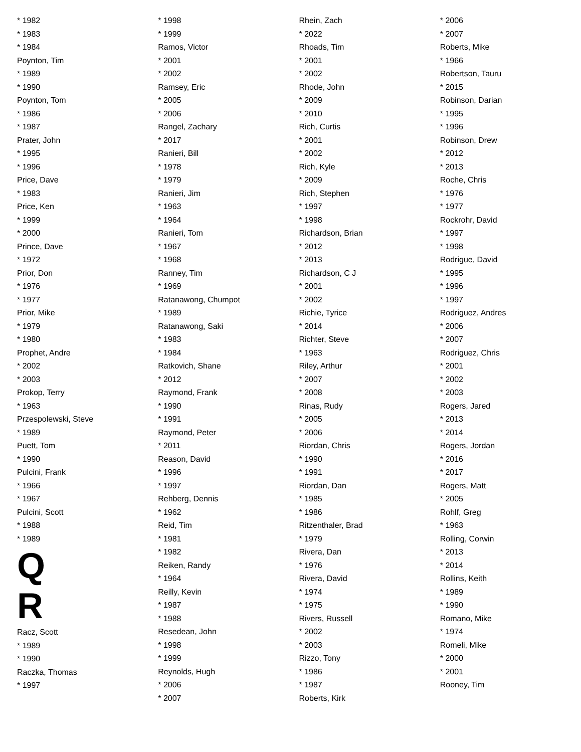* 1982
* 1983
* 1984
Poynton, Tim
* 1989
* 1990
Poynton, Tom
* 1986
* 1987
Prater, John
* 1995
* 1996
Price, Dave
* 1983
Price, Ken
* 1999
* 2000
Prince, Dave
* 1972
Prior, Don
* 1976
* 1977
Prior, Mike
* 1979
* 1980
Prophet, Andre
* 2002
* 2003
Prokop, Terry
* 1963
Przespolewski, Steve
* 1989
Puett, Tom
* 1990
Pulcini, Frank
* 1966
* 1967
Pulcini, Scott
* 1988
* 1989
Q
R
Racz, Scott
* 1989
* 1990
Raczka, Thomas
* 1997
* 1998
* 1999
Ramos, Victor
* 2001
* 2002
Ramsey, Eric
* 2005
* 2006
Rangel, Zachary
* 2017
Ranieri, Bill
* 1978
* 1979
Ranieri, Jim
* 1963
* 1964
Ranieri, Tom
* 1967
* 1968
Ranney, Tim
* 1969
Ratanawong, Chumpot
* 1989
Ratanawong, Saki
* 1983
* 1984
Ratkovich, Shane
* 2012
Raymond, Frank
* 1990
* 1991
Raymond, Peter
* 2011
Reason, David
* 1996
* 1997
Rehberg, Dennis
* 1962
Reid, Tim
* 1981
* 1982
Reiken, Randy
* 1964
Reilly, Kevin
* 1987
* 1988
Resedean, John
* 1998
* 1999
Reynolds, Hugh
* 2006
* 2007
Rhein, Zach
* 2022
Rhoads, Tim
* 2001
* 2002
Rhode, John
* 2009
* 2010
Rich, Curtis
* 2001
* 2002
Rich, Kyle
* 2009
Rich, Stephen
* 1997
* 1998
Richardson, Brian
* 2012
* 2013
Richardson, C J
* 2001
* 2002
Richie, Tyrice
* 2014
Richter, Steve
* 1963
Riley, Arthur
* 2007
* 2008
Rinas, Rudy
* 2005
* 2006
Riordan, Chris
* 1990
* 1991
Riordan, Dan
* 1985
* 1986
Ritzenthaler, Brad
* 1979
Rivera, Dan
* 1976
Rivera, David
* 1974
* 1975
Rivers, Russell
* 2002
* 2003
Rizzo, Tony
* 1986
* 1987
Roberts, Kirk
* 2006
* 2007
Roberts, Mike
* 1966
Robertson, Tauru
* 2015
Robinson, Darian
* 1995
* 1996
Robinson, Drew
* 2012
* 2013
Roche, Chris
* 1976
* 1977
Rockrohr, David
* 1997
* 1998
Rodrigue, David
* 1995
* 1996
* 1997
Rodriguez, Andres
* 2006
* 2007
Rodriguez, Chris
* 2001
* 2002
* 2003
Rogers, Jared
* 2013
* 2014
Rogers, Jordan
* 2016
* 2017
Rogers, Matt
* 2005
Rohlf, Greg
* 1963
Rolling, Corwin
* 2013
* 2014
Rollins, Keith
* 1989
* 1990
Romano, Mike
* 1974
Romeli, Mike
* 2000
* 2001
Rooney, Tim